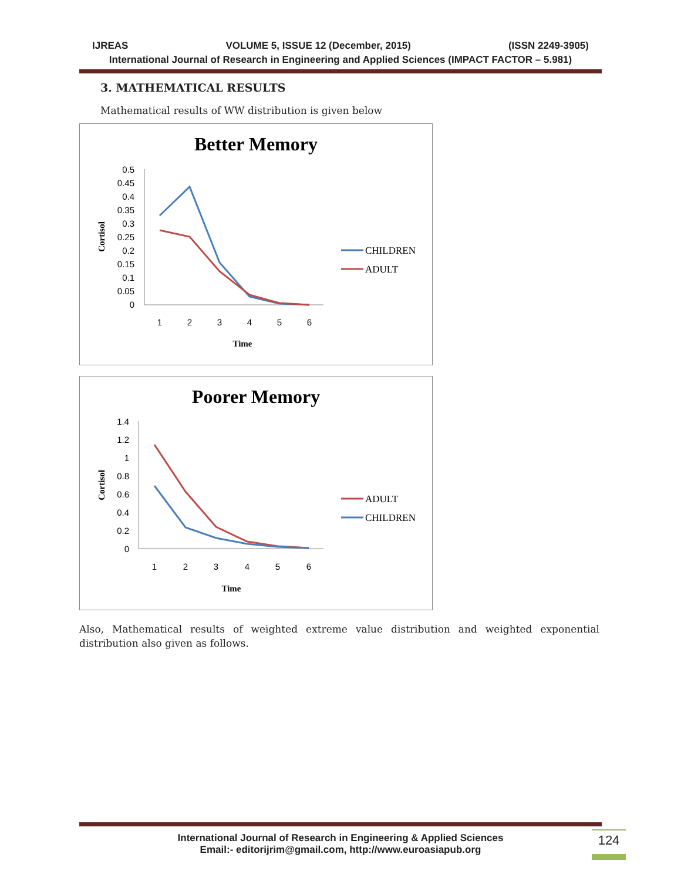IJREAS VOLUME 5, ISSUE 12 (December, 2015) (ISSN 2249-3905)
International Journal of Research in Engineering and Applied Sciences (IMPACT FACTOR – 5.981)
3. MATHEMATICAL RESULTS
Mathematical results of WW distribution is given below
Better Memory
0.5
0.45
0.4
0.35
0.3
0.25
0.2
0.15
0.1
0.05
0
1
2
3
4
5
6
Time
Cortisol
CHILDREN
ADULT
Poorer Memory
1.4
1.2
1
0.8
0.6
0.4
0.2
0
1
2
3
4
5
6
Time
Cortisol
ADULT
CHILDREN
Also, Mathematical results of weighted extreme value distribution and weighted exponential distribution also given as follows.
International Journal of Research in Engineering & Applied Sciences
Email:- editorijrim@gmail.com, http://www.euroasiapub.org
124